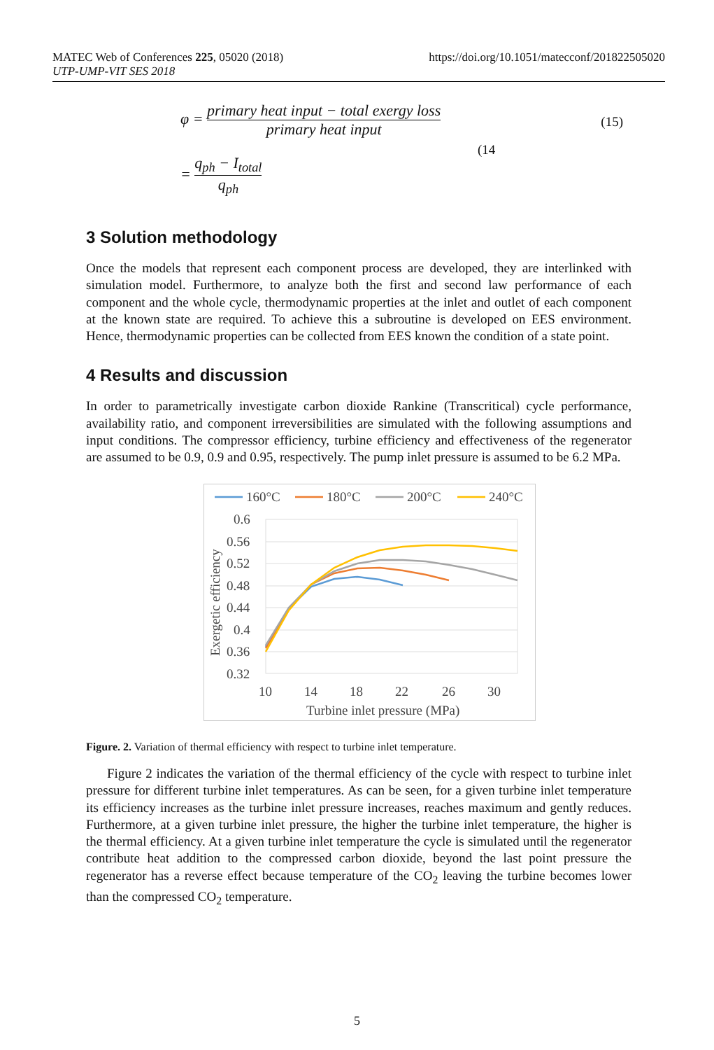MATEC Web of Conferences 225, 05020 (2018)
UTP-UMP-VIT SES 2018
https://doi.org/10.1051/matecconf/201822505020
φ = primary heat input − total exergy loss primary heat input
(15)
(14
= q<sub>ph</sub> − I<sub>total</sub> q<sub>ph</sub>
3 Solution methodology
Once the models that represent each component process are developed, they are interlinked with simulation model. Furthermore, to analyze both the first and second law performance of each component and the whole cycle, thermodynamic properties at the inlet and outlet of each component at the known state are required. To achieve this a subroutine is developed on EES environment. Hence, thermodynamic properties can be collected from EES known the condition of a state point.
4 Results and discussion
In order to parametrically investigate carbon dioxide Rankine (Transcritical) cycle performance, availability ratio, and component irreversibilities are simulated with the following assumptions and input conditions. The compressor efficiency, turbine efficiency and effectiveness of the regenerator are assumed to be 0.9, 0.9 and 0.95, respectively. The pump inlet pressure is assumed to be 6.2 MPa.
160°C
180°C
200°C
240°C
0.6
0.56
0.52
0.48
0.44
0.4
0.36
0.32
10
14
18
22
26
30
Turbine inlet pressure (MPa)
Exergetic efficiency
Figure. 2. Variation of thermal efficiency with respect to turbine inlet temperature.
Figure 2 indicates the variation of the thermal efficiency of the cycle with respect to turbine inlet pressure for different turbine inlet temperatures. As can be seen, for a given turbine inlet temperature its efficiency increases as the turbine inlet pressure increases, reaches maximum and gently reduces. Furthermore, at a given turbine inlet pressure, the higher the turbine inlet temperature, the higher is the thermal efficiency. At a given turbine inlet temperature the cycle is simulated until the regenerator contribute heat addition to the compressed carbon dioxide, beyond the last point pressure the regenerator has a reverse effect because temperature of the CO<sub>2</sub> leaving the turbine becomes lower than the compressed CO<sub>2</sub> temperature.
5